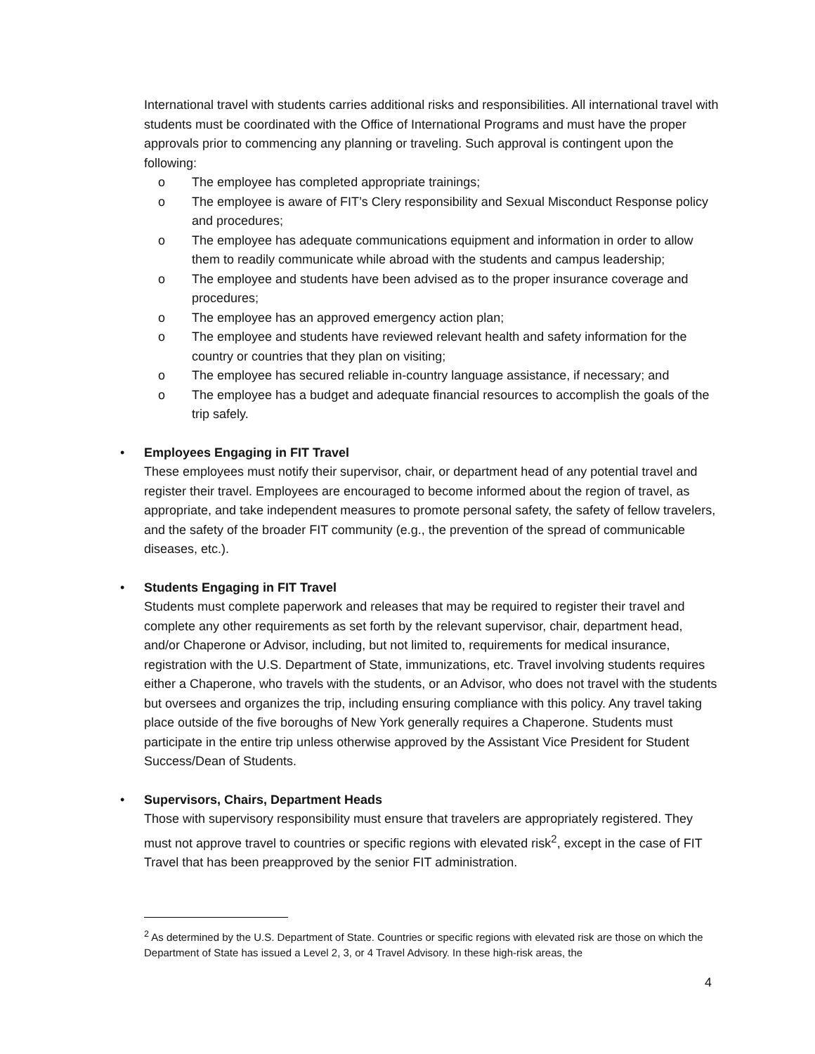International travel with students carries additional risks and responsibilities. All international travel with students must be coordinated with the Office of International Programs and must have the proper approvals prior to commencing any planning or traveling. Such approval is contingent upon the following:
o The employee has completed appropriate trainings;
o The employee is aware of FIT’s Clery responsibility and Sexual Misconduct Response policy and procedures;
o The employee has adequate communications equipment and information in order to allow them to readily communicate while abroad with the students and campus leadership;
o The employee and students have been advised as to the proper insurance coverage and procedures;
o The employee has an approved emergency action plan;
o The employee and students have reviewed relevant health and safety information for the country or countries that they plan on visiting;
o The employee has secured reliable in-country language assistance, if necessary; and
o The employee has a budget and adequate financial resources to accomplish the goals of the trip safely.
•
Employees Engaging in FIT Travel
These employees must notify their supervisor, chair, or department head of any potential travel and register their travel. Employees are encouraged to become informed about the region of travel, as appropriate, and take independent measures to promote personal safety, the safety of fellow travelers, and the safety of the broader FIT community (e.g., the prevention of the spread of communicable diseases, etc.).
•
Students Engaging in FIT Travel
Students must complete paperwork and releases that may be required to register their travel and complete any other requirements as set forth by the relevant supervisor, chair, department head, and/or Chaperone or Advisor, including, but not limited to, requirements for medical insurance, registration with the U.S. Department of State, immunizations, etc. Travel involving students requires either a Chaperone, who travels with the students, or an Advisor, who does not travel with the students but oversees and organizes the trip, including ensuring compliance with this policy. Any travel taking place outside of the five boroughs of New York generally requires a Chaperone. Students must participate in the entire trip unless otherwise approved by the Assistant Vice President for Student Success/Dean of Students.
•
Supervisors, Chairs, Department Heads
Those with supervisory responsibility must ensure that travelers are appropriately registered. They must not approve travel to countries or specific regions with elevated risk<sup>2</sup>, except in the case of FIT Travel that has been preapproved by the senior FIT administration.
<sup>2</sup> As determined by the U.S. Department of State. Countries or specific regions with elevated risk are those on which the Department of State has issued a Level 2, 3, or 4 Travel Advisory. In these high-risk areas, the
4